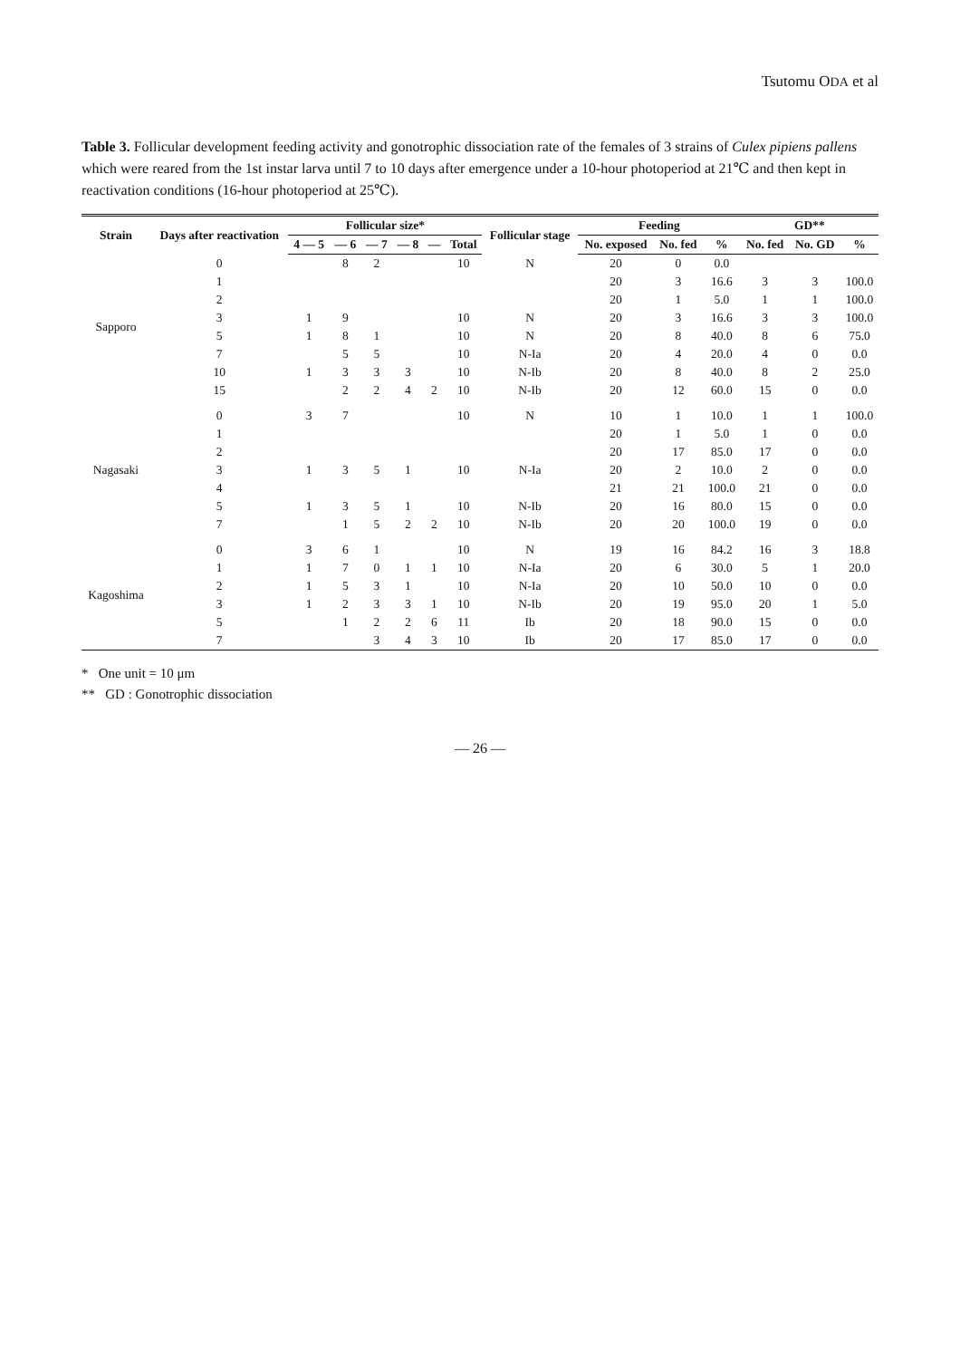Tsutomu ODA et al
Table 3. Follicular development feeding activity and gonotrophic dissociation rate of the females of 3 strains of Culex pipiens pallens which were reared from the 1st instar larva until 7 to 10 days after emergence under a 10-hour photoperiod at 21℃ and then kept in reactivation conditions (16-hour photoperiod at 25℃).
| Strain | Days after reactivation | Follicular size* | | | | | | Follicular stage | Feeding | | | GD** | | |
| --- | --- | --- | --- | --- | --- | --- | --- | --- | --- | --- | --- | --- | --- | --- |
| | | 4 — 5 | — 6 | — 7 | — 8 | — | Total | | No. exposed | No. fed | % | No. fed | No. GD | % |
| Sapporo | 0 | | 8 | 2 | | | 10 | N | 20 | 0 | 0.0 | | | |
| | 1 | | | | | | | | 20 | 3 | 16.6 | 3 | 3 | 100.0 |
| | 2 | | | | | | | | 20 | 1 | 5.0 | 1 | 1 | 100.0 |
| | 3 | 1 | 9 | | | | 10 | N | 20 | 3 | 16.6 | 3 | 3 | 100.0 |
| | 5 | 1 | 8 | 1 | | | 10 | N | 20 | 8 | 40.0 | 8 | 6 | 75.0 |
| | 7 | | 5 | 5 | | | 10 | N-Ia | 20 | 4 | 20.0 | 4 | 0 | 0.0 |
| | 10 | 1 | 3 | 3 | 3 | | 10 | N-Ib | 20 | 8 | 40.0 | 8 | 2 | 25.0 |
| | 15 | | 2 | 2 | 4 | 2 | 10 | N-Ib | 20 | 12 | 60.0 | 15 | 0 | 0.0 |
| Nagasaki | 0 | 3 | 7 | | | | 10 | N | 10 | 1 | 10.0 | 1 | 1 | 100.0 |
| | 1 | | | | | | | | 20 | 1 | 5.0 | 1 | 0 | 0.0 |
| | 2 | | | | | | | | 20 | 17 | 85.0 | 17 | 0 | 0.0 |
| | 3 | 1 | 3 | 5 | 1 | | 10 | N-Ia | 20 | 2 | 10.0 | 2 | 0 | 0.0 |
| | 4 | | | | | | | | 21 | 21 | 100.0 | 21 | 0 | 0.0 |
| | 5 | 1 | 3 | 5 | 1 | | 10 | N-Ib | 20 | 16 | 80.0 | 15 | 0 | 0.0 |
| | 7 | | 1 | 5 | 2 | 2 | 10 | N-Ib | 20 | 20 | 100.0 | 19 | 0 | 0.0 |
| Kagoshima | 0 | 3 | 6 | 1 | | | 10 | N | 19 | 16 | 84.2 | 16 | 3 | 18.8 |
| | 1 | 1 | 7 | 0 | 1 | 1 | 10 | N-Ia | 20 | 6 | 30.0 | 5 | 1 | 20.0 |
| | 2 | 1 | 5 | 3 | 1 | | 10 | N-Ia | 20 | 10 | 50.0 | 10 | 0 | 0.0 |
| | 3 | 1 | 2 | 3 | 3 | 1 | 10 | N-Ib | 20 | 19 | 95.0 | 20 | 1 | 5.0 |
| | 5 | | 1 | 2 | 2 | 6 | 11 | Ib | 20 | 18 | 90.0 | 15 | 0 | 0.0 |
| | 7 | | | 3 | 4 | 3 | 10 | Ib | 20 | 17 | 85.0 | 17 | 0 | 0.0 |
* One unit = 10 μm
** GD : Gonotrophic dissociation
— 26 —